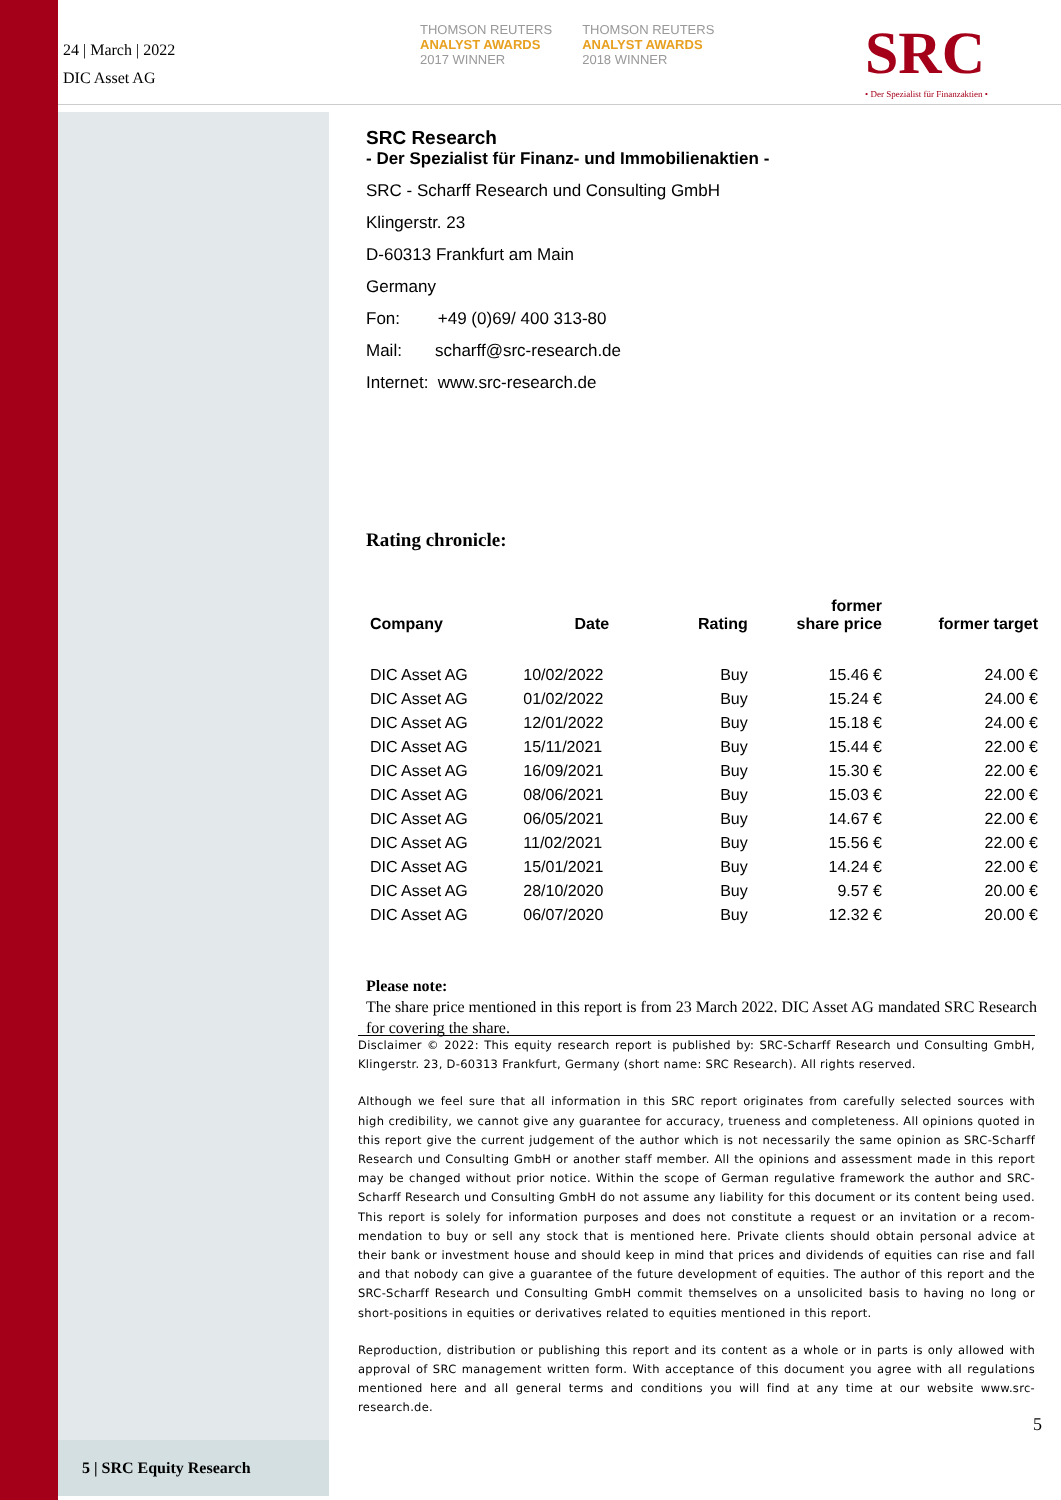24 | March | 2022
DIC Asset AG
THOMSON REUTERS
ANALYST AWARDS
2017 WINNER
THOMSON REUTERS
ANALYST AWARDS
2018 WINNER
SRC
• Der Spezialist für Finanzaktien •
SRC Research
- Der Spezialist für Finanz- und Immobilienaktien -
SRC - Scharff Research und Consulting GmbH
Klingerstr. 23
D-60313 Frankfurt am Main
Germany
Fon: +49 (0)69/ 400 313-80
Mail: scharff@src-research.de
Internet: www.src-research.de
Rating chronicle:
| Company | Date | Rating | former share price | former target |
| --- | --- | --- | --- | --- |
| DIC Asset AG | 10/02/2022 | Buy | 15.46 € | 24.00 € |
| DIC Asset AG | 01/02/2022 | Buy | 15.24 € | 24.00 € |
| DIC Asset AG | 12/01/2022 | Buy | 15.18 € | 24.00 € |
| DIC Asset AG | 15/11/2021 | Buy | 15.44 € | 22.00 € |
| DIC Asset AG | 16/09/2021 | Buy | 15.30 € | 22.00 € |
| DIC Asset AG | 08/06/2021 | Buy | 15.03 € | 22.00 € |
| DIC Asset AG | 06/05/2021 | Buy | 14.67 € | 22.00 € |
| DIC Asset AG | 11/02/2021 | Buy | 15.56 € | 22.00 € |
| DIC Asset AG | 15/01/2021 | Buy | 14.24 € | 22.00 € |
| DIC Asset AG | 28/10/2020 | Buy | 9.57 € | 20.00 € |
| DIC Asset AG | 06/07/2020 | Buy | 12.32 € | 20.00 € |
Please note:
The share price mentioned in this report is from 23 March 2022. DIC Asset AG mandated SRC Research for covering the share.
Disclaimer © 2022: This equity research report is published by: SRC-Scharff Research und Consulting GmbH, Klingerstr. 23, D-60313 Frankfurt, Germany (short name: SRC Research). All rights reserved.
Although we feel sure that all information in this SRC report originates from carefully selected sources with high credibility, we cannot give any guarantee for accuracy, trueness and completeness. All opinions quoted in this report give the current judgement of the author which is not necessarily the same opinion as SRC-Scharff Research und Consulting GmbH or another staff member. All the opinions and assessment made in this report may be changed without prior notice. Within the scope of German regulative framework the author and SRC-Scharff Research und Consulting GmbH do not assume any liability for this document or its content being used. This report is solely for information purposes and does not constitute a request or an invitation or a recom-mendation to buy or sell any stock that is mentioned here. Private clients should obtain personal advice at their bank or investment house and should keep in mind that prices and dividends of equities can rise and fall and that nobody can give a guarantee of the future development of equities. The author of this report and the SRC-Scharff Research und Consulting GmbH commit themselves on a unsolicited basis to having no long or short-positions in equities or derivatives related to equities mentioned in this report.
Reproduction, distribution or publishing this report and its content as a whole or in parts is only allowed with approval of SRC management written form. With acceptance of this document you agree with all regulations mentioned here and all general terms and conditions you will find at any time at our website www.src-research.de.
5
5 | SRC Equity Research